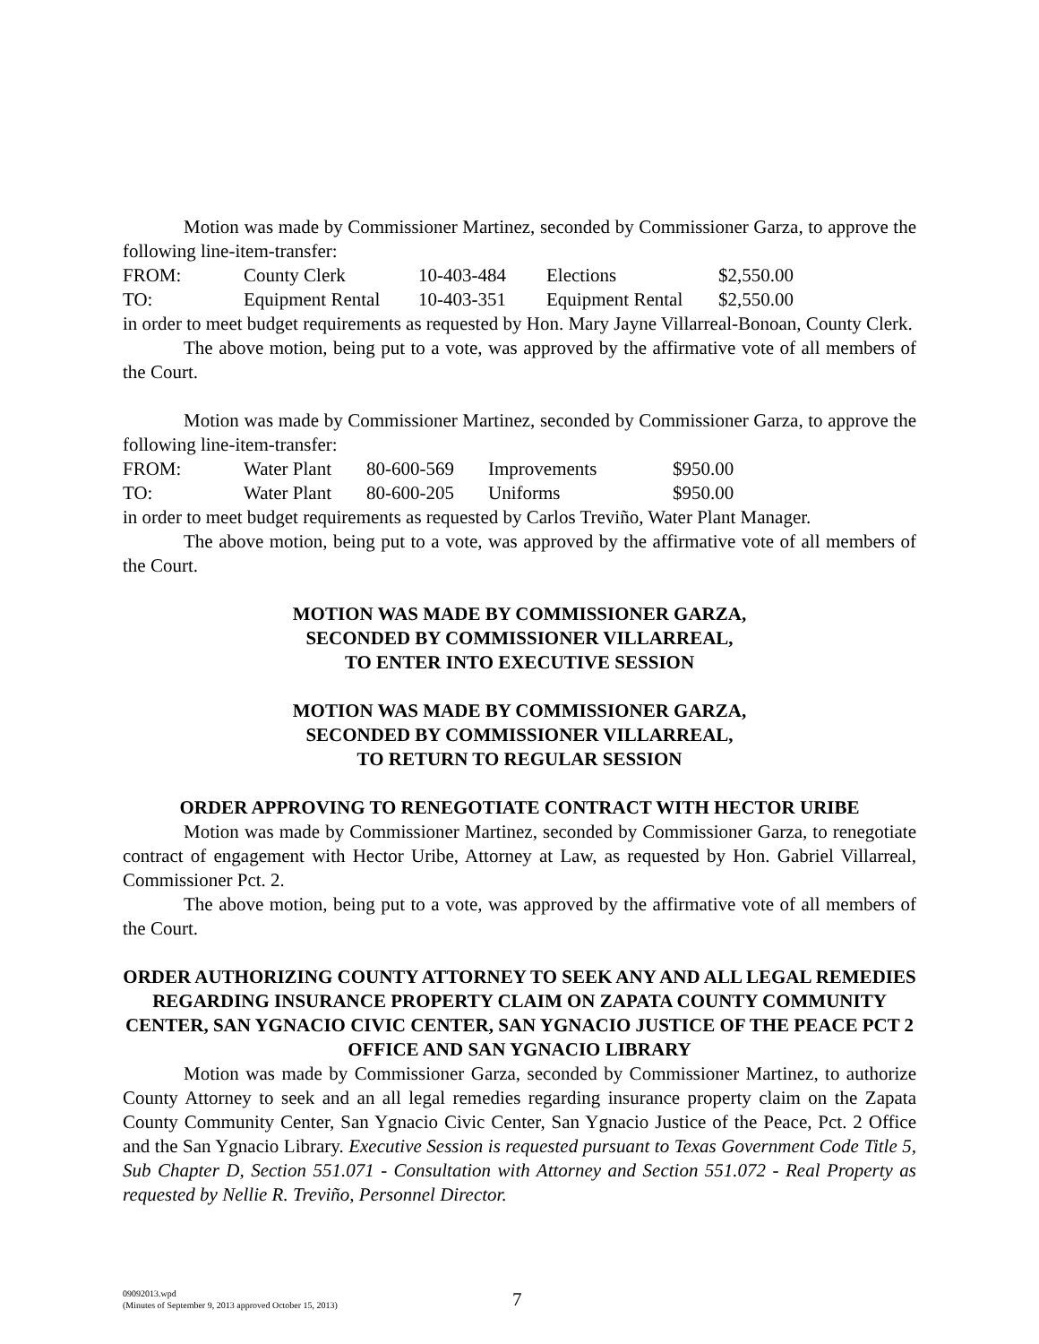Motion was made by Commissioner Martinez, seconded by Commissioner Garza, to approve the following line-item-transfer:
| FROM: | County Clerk | 10-403-484 | Elections | $2,550.00 |
| TO: | Equipment Rental | 10-403-351 | Equipment Rental | $2,550.00 |
in order to meet budget requirements as requested by Hon. Mary Jayne Villarreal-Bonoan, County Clerk.
The above motion, being put to a vote, was approved by the affirmative vote of all members of the Court.
Motion was made by Commissioner Martinez, seconded by Commissioner Garza, to approve the following line-item-transfer:
| FROM: | Water Plant | 80-600-569 | Improvements | $950.00 |
| TO: | Water Plant | 80-600-205 | Uniforms | $950.00 |
in order to meet budget requirements as requested by Carlos Treviño, Water Plant Manager.
The above motion, being put to a vote, was approved by the affirmative vote of all members of the Court.
MOTION WAS MADE BY COMMISSIONER GARZA,
SECONDED BY COMMISSIONER VILLARREAL,
TO ENTER INTO EXECUTIVE SESSION
MOTION WAS MADE BY COMMISSIONER GARZA,
SECONDED BY COMMISSIONER VILLARREAL,
TO RETURN TO REGULAR SESSION
ORDER APPROVING TO RENEGOTIATE CONTRACT WITH HECTOR URIBE
Motion was made by Commissioner Martinez, seconded by Commissioner Garza, to renegotiate contract of engagement with Hector Uribe, Attorney at Law, as requested by Hon. Gabriel Villarreal, Commissioner Pct. 2.
The above motion, being put to a vote, was approved by the affirmative vote of all members of the Court.
ORDER AUTHORIZING COUNTY ATTORNEY TO SEEK ANY AND ALL LEGAL REMEDIES REGARDING INSURANCE PROPERTY CLAIM ON ZAPATA COUNTY COMMUNITY CENTER, SAN YGNACIO CIVIC CENTER, SAN YGNACIO JUSTICE OF THE PEACE PCT 2 OFFICE AND SAN YGNACIO LIBRARY
Motion was made by Commissioner Garza, seconded by Commissioner Martinez, to authorize County Attorney to seek and an all legal remedies regarding insurance property claim on the Zapata County Community Center, San Ygnacio Civic Center, San Ygnacio Justice of the Peace, Pct. 2 Office and the San Ygnacio Library. Executive Session is requested pursuant to Texas Government Code Title 5, Sub Chapter D, Section 551.071 - Consultation with Attorney and Section 551.072 - Real Property as requested by Nellie R. Treviño, Personnel Director.
09092013.wpd
(Minutes of September 9, 2013 approved October 15, 2013)
7